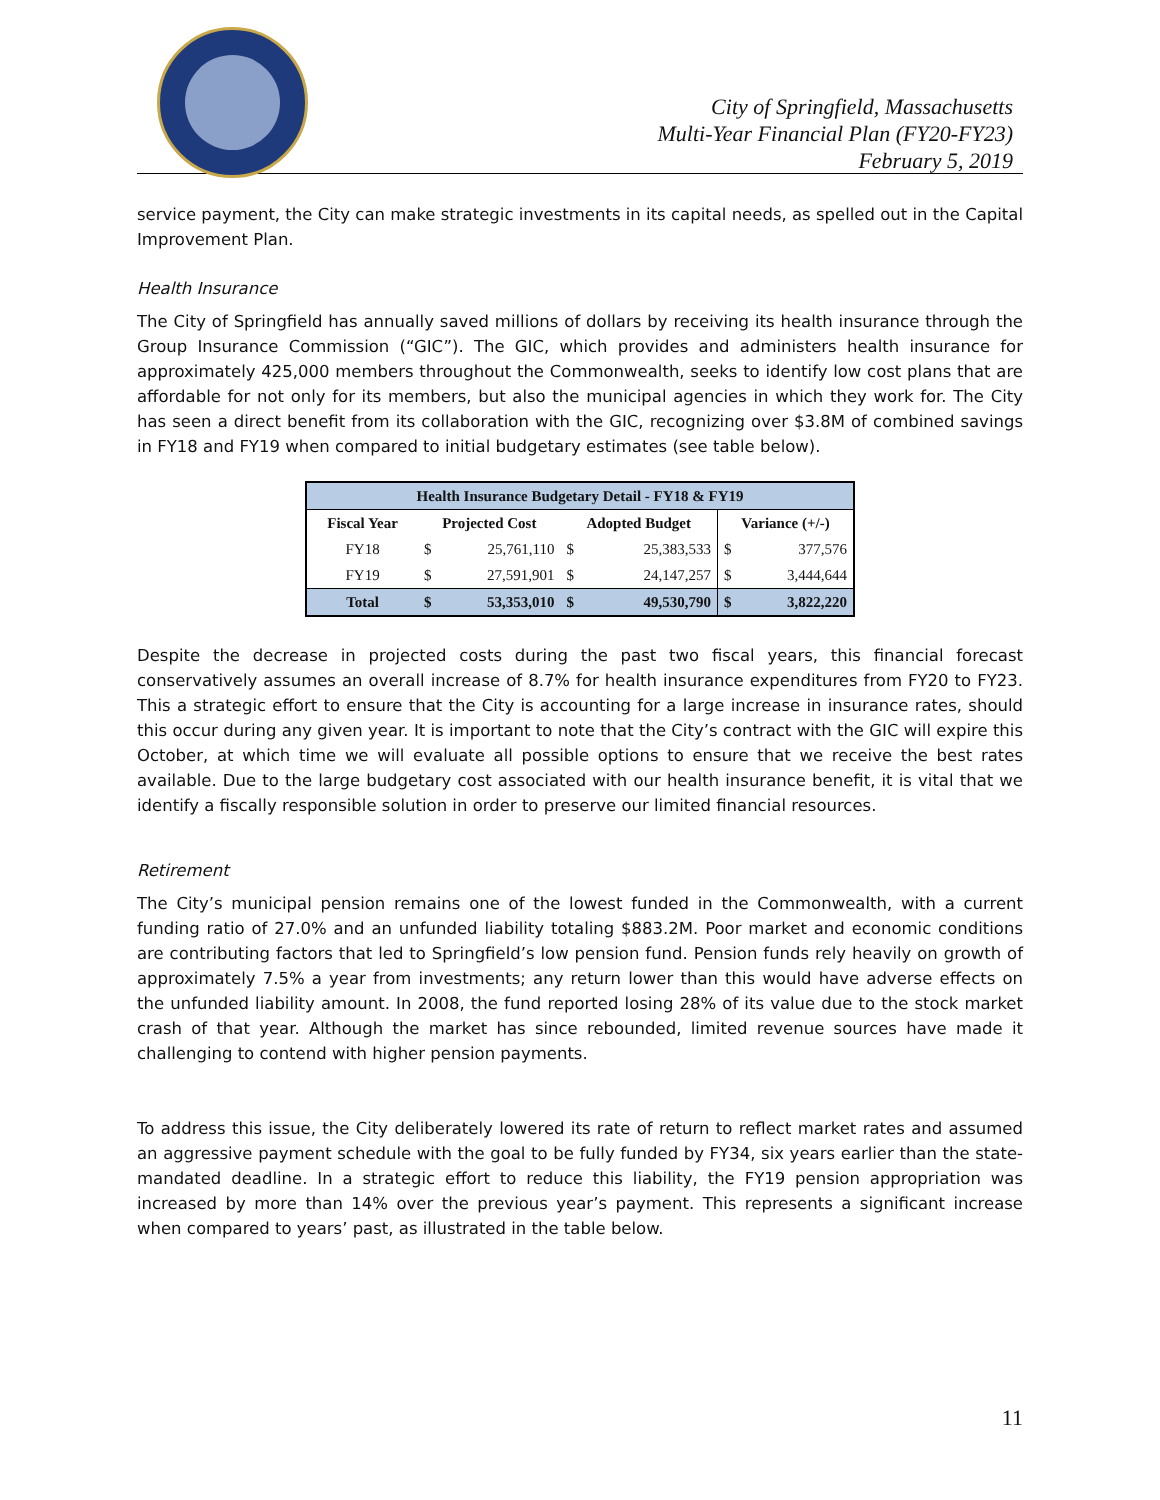City of Springfield, Massachusetts
Multi-Year Financial Plan (FY20-FY23)
February 5, 2019
service payment, the City can make strategic investments in its capital needs, as spelled out in the Capital Improvement Plan.
Health Insurance
The City of Springfield has annually saved millions of dollars by receiving its health insurance through the Group Insurance Commission (“GIC”). The GIC, which provides and administers health insurance for approximately 425,000 members throughout the Commonwealth, seeks to identify low cost plans that are affordable for not only for its members, but also the municipal agencies in which they work for. The City has seen a direct benefit from its collaboration with the GIC, recognizing over $3.8M of combined savings in FY18 and FY19 when compared to initial budgetary estimates (see table below).
| Health Insurance Budgetary Detail - FY18 & FY19 | | | | | | |
| --- | --- | --- | --- | --- | --- | --- |
| Fiscal Year | Projected Cost | | Adopted Budget | | Variance (+/-) | |
| FY18 | $ | 25,761,110 | $ | 25,383,533 | $ | 377,576 |
| FY19 | $ | 27,591,901 | $ | 24,147,257 | $ | 3,444,644 |
| Total | $ | 53,353,010 | $ | 49,530,790 | $ | 3,822,220 |
Despite the decrease in projected costs during the past two fiscal years, this financial forecast conservatively assumes an overall increase of 8.7% for health insurance expenditures from FY20 to FY23. This a strategic effort to ensure that the City is accounting for a large increase in insurance rates, should this occur during any given year. It is important to note that the City’s contract with the GIC will expire this October, at which time we will evaluate all possible options to ensure that we receive the best rates available. Due to the large budgetary cost associated with our health insurance benefit, it is vital that we identify a fiscally responsible solution in order to preserve our limited financial resources.
Retirement
The City’s municipal pension remains one of the lowest funded in the Commonwealth, with a current funding ratio of 27.0% and an unfunded liability totaling $883.2M. Poor market and economic conditions are contributing factors that led to Springfield’s low pension fund. Pension funds rely heavily on growth of approximately 7.5% a year from investments; any return lower than this would have adverse effects on the unfunded liability amount. In 2008, the fund reported losing 28% of its value due to the stock market crash of that year. Although the market has since rebounded, limited revenue sources have made it challenging to contend with higher pension payments.
To address this issue, the City deliberately lowered its rate of return to reflect market rates and assumed an aggressive payment schedule with the goal to be fully funded by FY34, six years earlier than the state-mandated deadline. In a strategic effort to reduce this liability, the FY19 pension appropriation was increased by more than 14% over the previous year’s payment. This represents a significant increase when compared to years’ past, as illustrated in the table below.
11